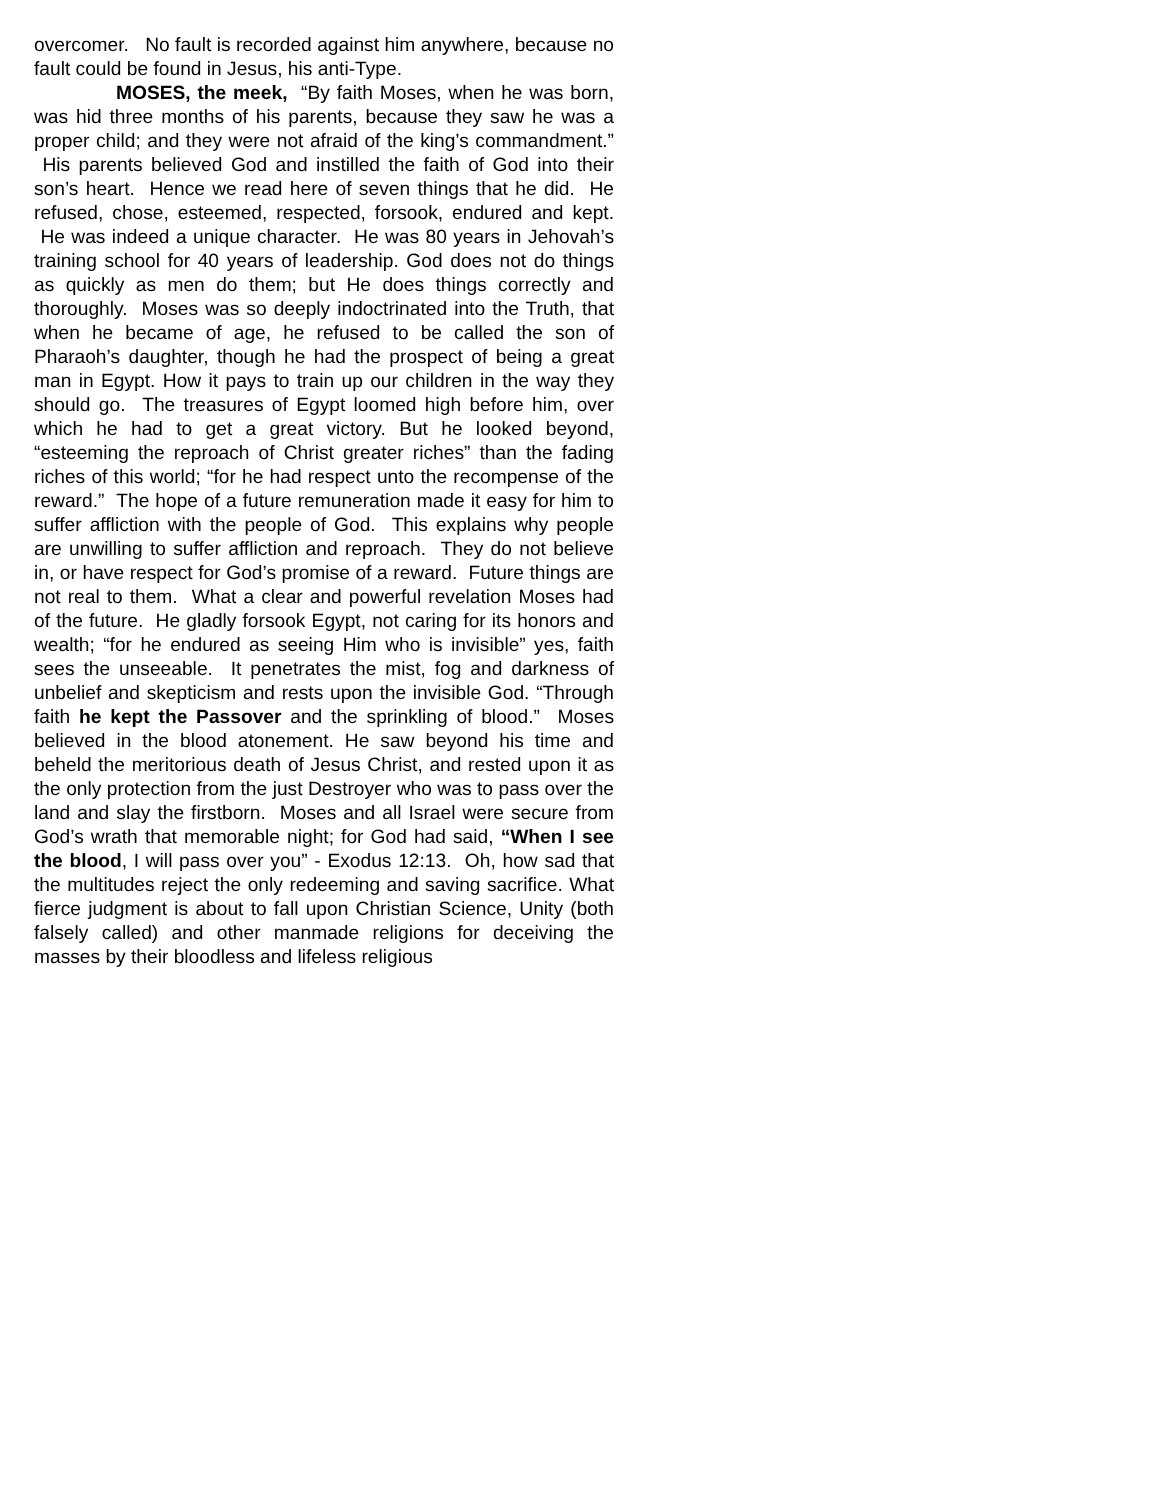overcomer. No fault is recorded against him anywhere, because no fault could be found in Jesus, his anti-Type.
MOSES, the meek, “By faith Moses, when he was born, was hid three months of his parents, because they saw he was a proper child; and they were not afraid of the king’s commandment.” His parents believed God and instilled the faith of God into their son’s heart. Hence we read here of seven things that he did. He refused, chose, esteemed, respected, forsook, endured and kept. He was indeed a unique character. He was 80 years in Jehovah’s training school for 40 years of leadership. God does not do things as quickly as men do them; but He does things correctly and thoroughly. Moses was so deeply indoctrinated into the Truth, that when he became of age, he refused to be called the son of Pharaoh’s daughter, though he had the prospect of being a great man in Egypt. How it pays to train up our children in the way they should go. The treasures of Egypt loomed high before him, over which he had to get a great victory. But he looked beyond, “esteeming the reproach of Christ greater riches” than the fading riches of this world; “for he had respect unto the recompense of the reward.” The hope of a future remuneration made it easy for him to suffer affliction with the people of God. This explains why people are unwilling to suffer affliction and reproach. They do not believe in, or have respect for God’s promise of a reward. Future things are not real to them. What a clear and powerful revelation Moses had of the future. He gladly forsook Egypt, not caring for its honors and wealth; “for he endured as seeing Him who is invisible” yes, faith sees the unseeable. It penetrates the mist, fog and darkness of unbelief and skepticism and rests upon the invisible God. “Through faith he kept the Passover and the sprinkling of blood.” Moses believed in the blood atonement. He saw beyond his time and beheld the meritorious death of Jesus Christ, and rested upon it as the only protection from the just Destroyer who was to pass over the land and slay the firstborn. Moses and all Israel were secure from God’s wrath that memorable night; for God had said, “When I see the blood, I will pass over you” - Exodus 12:13. Oh, how sad that the multitudes reject the only redeeming and saving sacrifice. What fierce judgment is about to fall upon Christian Science, Unity (both falsely called) and other manmade religions for deceiving the masses by their bloodless and lifeless religious